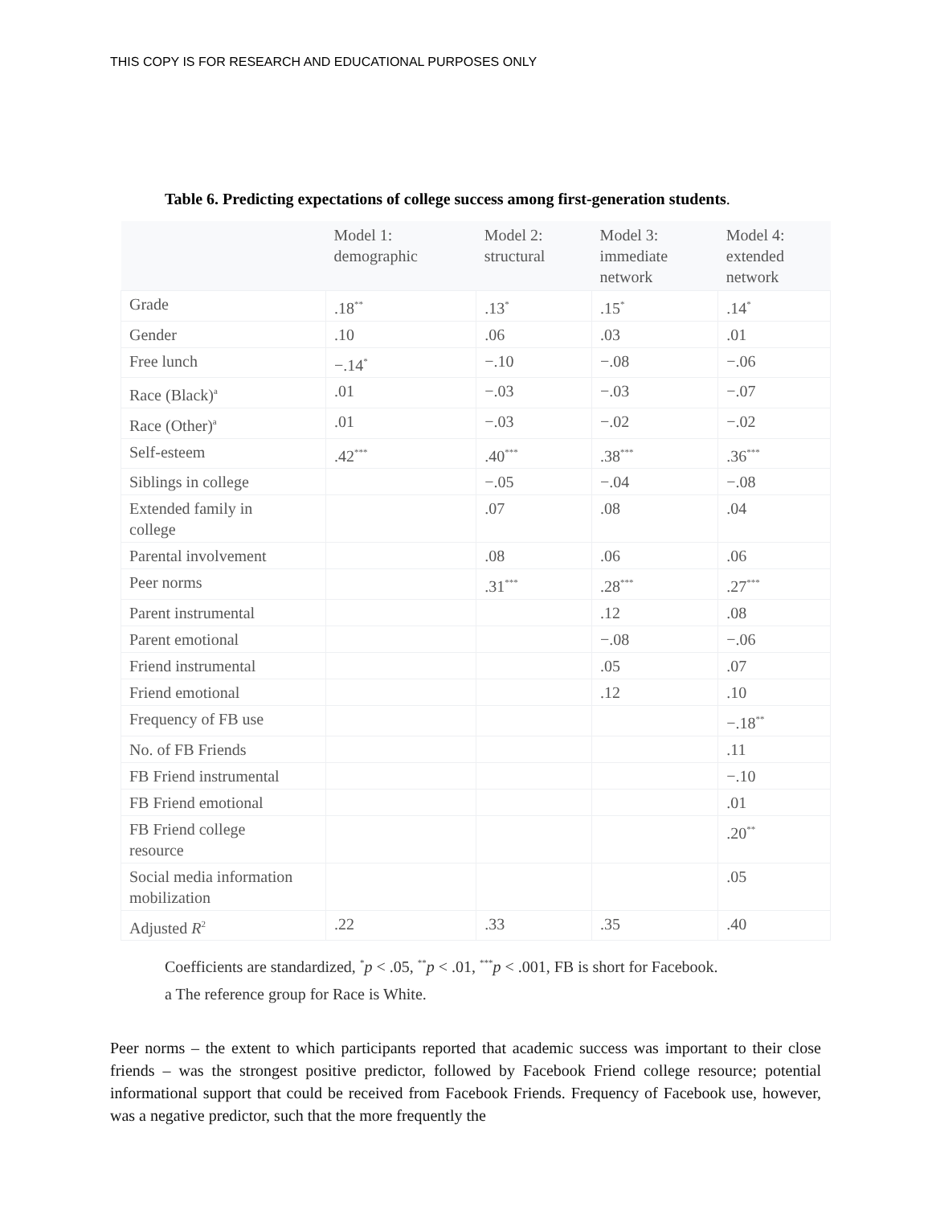THIS COPY IS FOR RESEARCH AND EDUCATIONAL PURPOSES ONLY
Table 6. Predicting expectations of college success among first-generation students.
| | Model 1: demographic | Model 2: structural | Model 3: immediate network | Model 4: extended network |
| --- | --- | --- | --- | --- |
| Grade | .18<sup>**</sup> | .13<sup>*</sup> | .15<sup>*</sup> | .14<sup>*</sup> |
| Gender | .10 | .06 | .03 | .01 |
| Free lunch | −.14<sup>*</sup> | −.10 | −.08 | −.06 |
| Race (Black)<sup>a</sup> | .01 | −.03 | −.03 | −.07 |
| Race (Other)<sup>a</sup> | .01 | −.03 | −.02 | −.02 |
| Self-esteem | .42<sup>***</sup> | .40<sup>***</sup> | .38<sup>***</sup> | .36<sup>***</sup> |
| Siblings in college | | −.05 | −.04 | −.08 |
| Extended family in college | | .07 | .08 | .04 |
| Parental involvement | | .08 | .06 | .06 |
| Peer norms | | .31<sup>***</sup> | .28<sup>***</sup> | .27<sup>***</sup> |
| Parent instrumental | | | .12 | .08 |
| Parent emotional | | | −.08 | −.06 |
| Friend instrumental | | | .05 | .07 |
| Friend emotional | | | .12 | .10 |
| Frequency of FB use | | | | −.18<sup>**</sup> |
| No. of FB Friends | | | | .11 |
| FB Friend instrumental | | | | −.10 |
| FB Friend emotional | | | | .01 |
| FB Friend college resource | | | | .20<sup>**</sup> |
| Social media information mobilization | | | | .05 |
| Adjusted R<sup>2</sup> | .22 | .33 | .35 | .40 |
Coefficients are standardized, <sup>*</sup>p < .05, <sup>**</sup>p < .01, <sup>***</sup>p < .001, FB is short for Facebook.
a The reference group for Race is White.
Peer norms – the extent to which participants reported that academic success was important to their close friends – was the strongest positive predictor, followed by Facebook Friend college resource; potential informational support that could be received from Facebook Friends. Frequency of Facebook use, however, was a negative predictor, such that the more frequently the